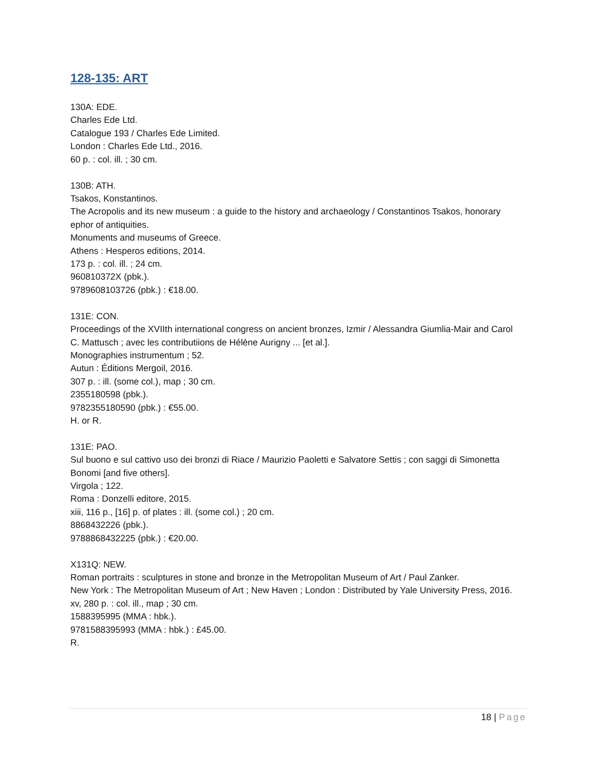128-135: ART
130A: EDE.
Charles Ede Ltd.
Catalogue 193 / Charles Ede Limited.
London : Charles Ede Ltd., 2016.
60 p. : col. ill. ; 30 cm.
130B: ATH.
Tsakos, Konstantinos.
The Acropolis and its new museum : a guide to the history and archaeology / Constantinos Tsakos, honorary ephor of antiquities.
Monuments and museums of Greece.
Athens : Hesperos editions, 2014.
173 p. : col. ill. ; 24 cm.
960810372X (pbk.).
9789608103726 (pbk.) : €18.00.
131E: CON.
Proceedings of the XVIIth international congress on ancient bronzes, Izmir / Alessandra Giumlia-Mair and Carol C. Mattusch ; avec les contributiions de Hélène Aurigny ... [et al.].
Monographies instrumentum ; 52.
Autun : Éditions Mergoil, 2016.
307 p. : ill. (some col.), map ; 30 cm.
2355180598 (pbk.).
9782355180590 (pbk.) : €55.00.
H. or R.
131E: PAO.
Sul buono e sul cattivo uso dei bronzi di Riace / Maurizio Paoletti e Salvatore Settis ; con saggi di Simonetta Bonomi [and five others].
Virgola ; 122.
Roma : Donzelli editore, 2015.
xiii, 116 p., [16] p. of plates : ill. (some col.) ; 20 cm.
8868432226 (pbk.).
9788868432225 (pbk.) : €20.00.
X131Q: NEW.
Roman portraits : sculptures in stone and bronze in the Metropolitan Museum of Art / Paul Zanker.
New York : The Metropolitan Museum of Art ; New Haven ; London : Distributed by Yale University Press, 2016.
xv, 280 p. : col. ill., map ; 30 cm.
1588395995 (MMA : hbk.).
9781588395993 (MMA : hbk.) : £45.00.
R.
18 | Page